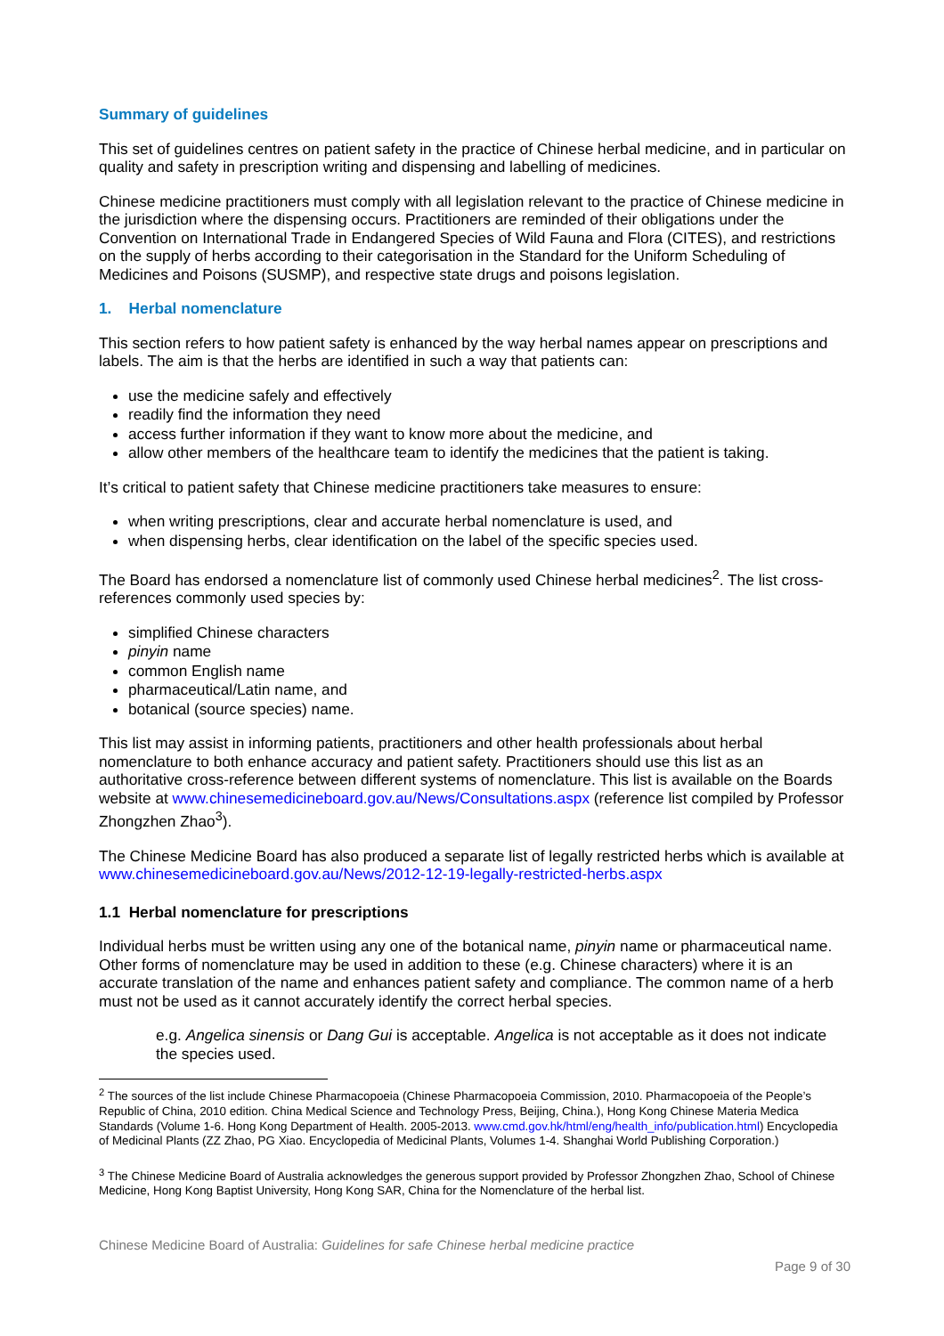Summary of guidelines
This set of guidelines centres on patient safety in the practice of Chinese herbal medicine, and in particular on quality and safety in prescription writing and dispensing and labelling of medicines.
Chinese medicine practitioners must comply with all legislation relevant to the practice of Chinese medicine in the jurisdiction where the dispensing occurs. Practitioners are reminded of their obligations under the Convention on International Trade in Endangered Species of Wild Fauna and Flora (CITES), and restrictions on the supply of herbs according to their categorisation in the Standard for the Uniform Scheduling of Medicines and Poisons (SUSMP), and respective state drugs and poisons legislation.
1. Herbal nomenclature
This section refers to how patient safety is enhanced by the way herbal names appear on prescriptions and labels. The aim is that the herbs are identified in such a way that patients can:
use the medicine safely and effectively
readily find the information they need
access further information if they want to know more about the medicine, and
allow other members of the healthcare team to identify the medicines that the patient is taking.
It’s critical to patient safety that Chinese medicine practitioners take measures to ensure:
when writing prescriptions, clear and accurate herbal nomenclature is used, and
when dispensing herbs, clear identification on the label of the specific species used.
The Board has endorsed a nomenclature list of commonly used Chinese herbal medicines<sup>2</sup>. The list cross-references commonly used species by:
simplified Chinese characters
pinyin name
common English name
pharmaceutical/Latin name, and
botanical (source species) name.
This list may assist in informing patients, practitioners and other health professionals about herbal nomenclature to both enhance accuracy and patient safety. Practitioners should use this list as an authoritative cross-reference between different systems of nomenclature. This list is available on the Boards website at www.chinesemedicineboard.gov.au/News/Consultations.aspx (reference list compiled by Professor Zhongzhen Zhao<sup>3</sup>).
The Chinese Medicine Board has also produced a separate list of legally restricted herbs which is available at www.chinesemedicineboard.gov.au/News/2012-12-19-legally-restricted-herbs.aspx
1.1 Herbal nomenclature for prescriptions
Individual herbs must be written using any one of the botanical name, pinyin name or pharmaceutical name. Other forms of nomenclature may be used in addition to these (e.g. Chinese characters) where it is an accurate translation of the name and enhances patient safety and compliance. The common name of a herb must not be used as it cannot accurately identify the correct herbal species.
e.g. Angelica sinensis or Dang Gui is acceptable. Angelica is not acceptable as it does not indicate the species used.
<sup>2</sup> The sources of the list include Chinese Pharmacopoeia (Chinese Pharmacopoeia Commission, 2010. Pharmacopoeia of the People’s Republic of China, 2010 edition. China Medical Science and Technology Press, Beijing, China.), Hong Kong Chinese Materia Medica Standards (Volume 1-6. Hong Kong Department of Health. 2005-2013. www.cmd.gov.hk/html/eng/health_info/publication.html) Encyclopedia of Medicinal Plants (ZZ Zhao, PG Xiao. Encyclopedia of Medicinal Plants, Volumes 1-4. Shanghai World Publishing Corporation.)
<sup>3</sup> The Chinese Medicine Board of Australia acknowledges the generous support provided by Professor Zhongzhen Zhao, School of Chinese Medicine, Hong Kong Baptist University, Hong Kong SAR, China for the Nomenclature of the herbal list.
Chinese Medicine Board of Australia: Guidelines for safe Chinese herbal medicine practice
Page 9 of 30